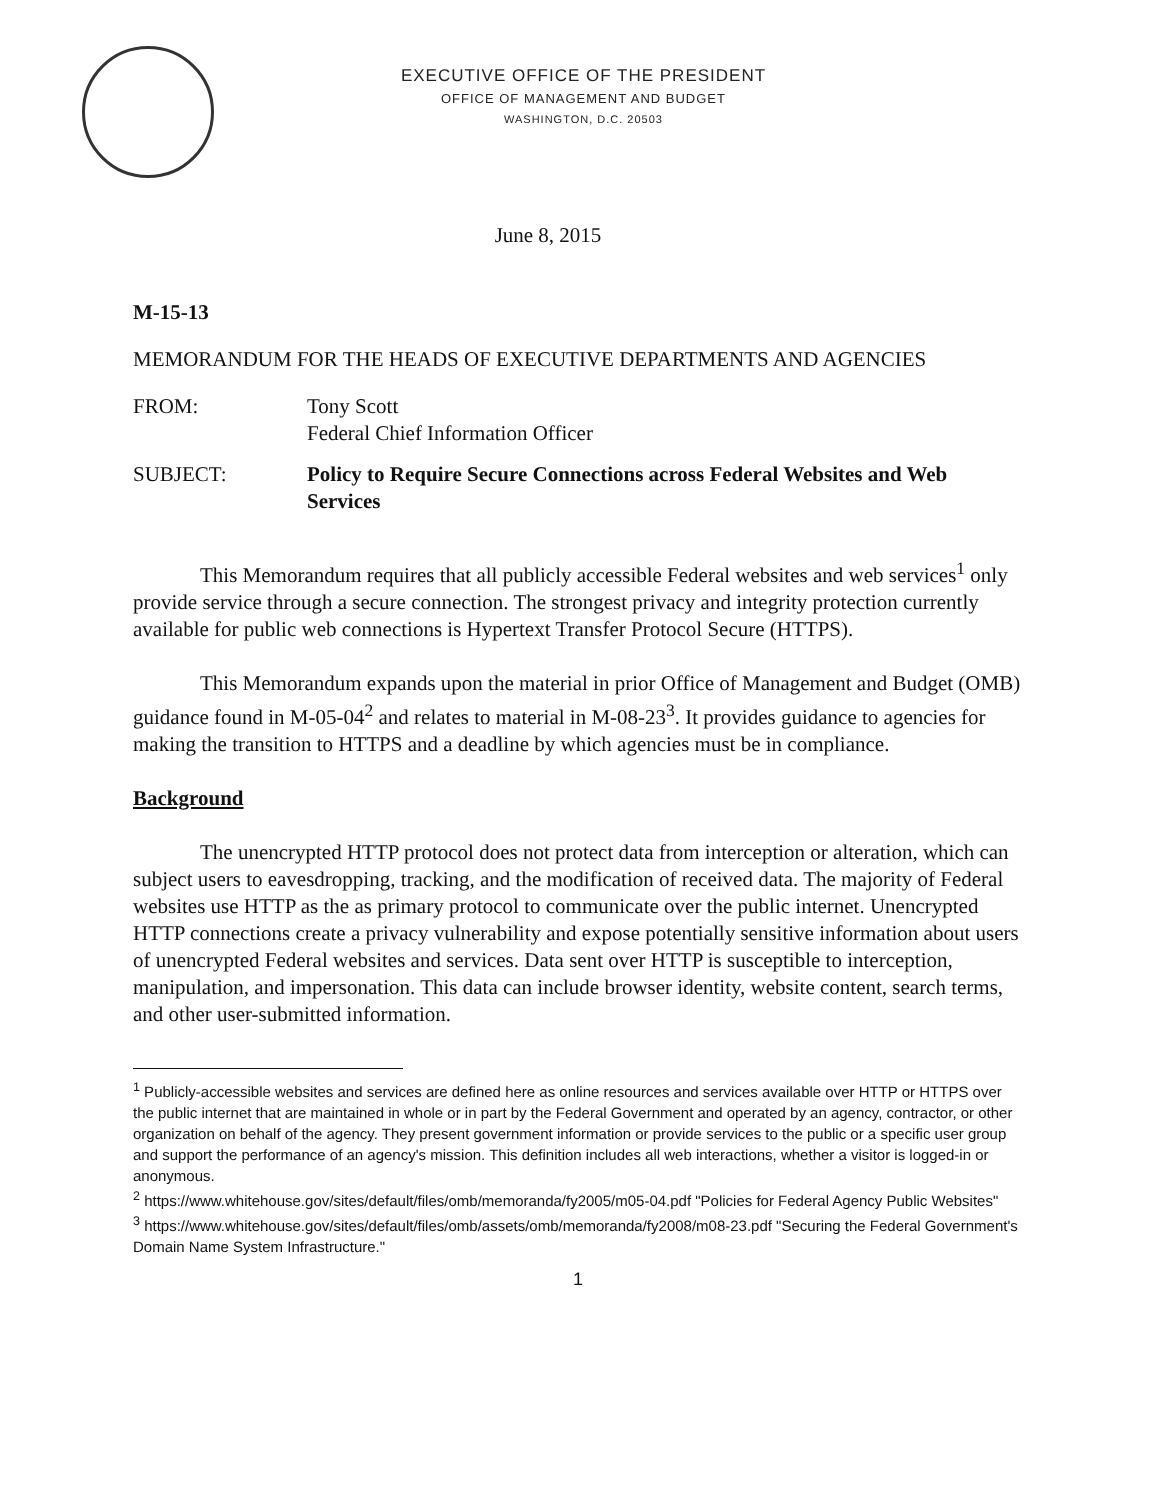EXECUTIVE OFFICE OF THE PRESIDENT
OFFICE OF MANAGEMENT AND BUDGET
WASHINGTON, D.C. 20503
June 8, 2015
M-15-13
MEMORANDUM FOR THE HEADS OF EXECUTIVE DEPARTMENTS AND AGENCIES
FROM: Tony Scott
Federal Chief Information Officer
SUBJECT: Policy to Require Secure Connections across Federal Websites and Web Services
This Memorandum requires that all publicly accessible Federal websites and web services<sup>1</sup> only provide service through a secure connection. The strongest privacy and integrity protection currently available for public web connections is Hypertext Transfer Protocol Secure (HTTPS).
This Memorandum expands upon the material in prior Office of Management and Budget (OMB) guidance found in M-05-04<sup>2</sup> and relates to material in M-08-23<sup>3</sup>. It provides guidance to agencies for making the transition to HTTPS and a deadline by which agencies must be in compliance.
Background
The unencrypted HTTP protocol does not protect data from interception or alteration, which can subject users to eavesdropping, tracking, and the modification of received data. The majority of Federal websites use HTTP as the as primary protocol to communicate over the public internet. Unencrypted HTTP connections create a privacy vulnerability and expose potentially sensitive information about users of unencrypted Federal websites and services. Data sent over HTTP is susceptible to interception, manipulation, and impersonation. This data can include browser identity, website content, search terms, and other user-submitted information.
<sup>1</sup> Publicly-accessible websites and services are defined here as online resources and services available over HTTP or HTTPS over the public internet that are maintained in whole or in part by the Federal Government and operated by an agency, contractor, or other organization on behalf of the agency. They present government information or provide services to the public or a specific user group and support the performance of an agency's mission. This definition includes all web interactions, whether a visitor is logged-in or anonymous.
<sup>2</sup> https://www.whitehouse.gov/sites/default/files/omb/memoranda/fy2005/m05-04.pdf "Policies for Federal Agency Public Websites"
<sup>3</sup> https://www.whitehouse.gov/sites/default/files/omb/assets/omb/memoranda/fy2008/m08-23.pdf "Securing the Federal Government's Domain Name System Infrastructure."
1